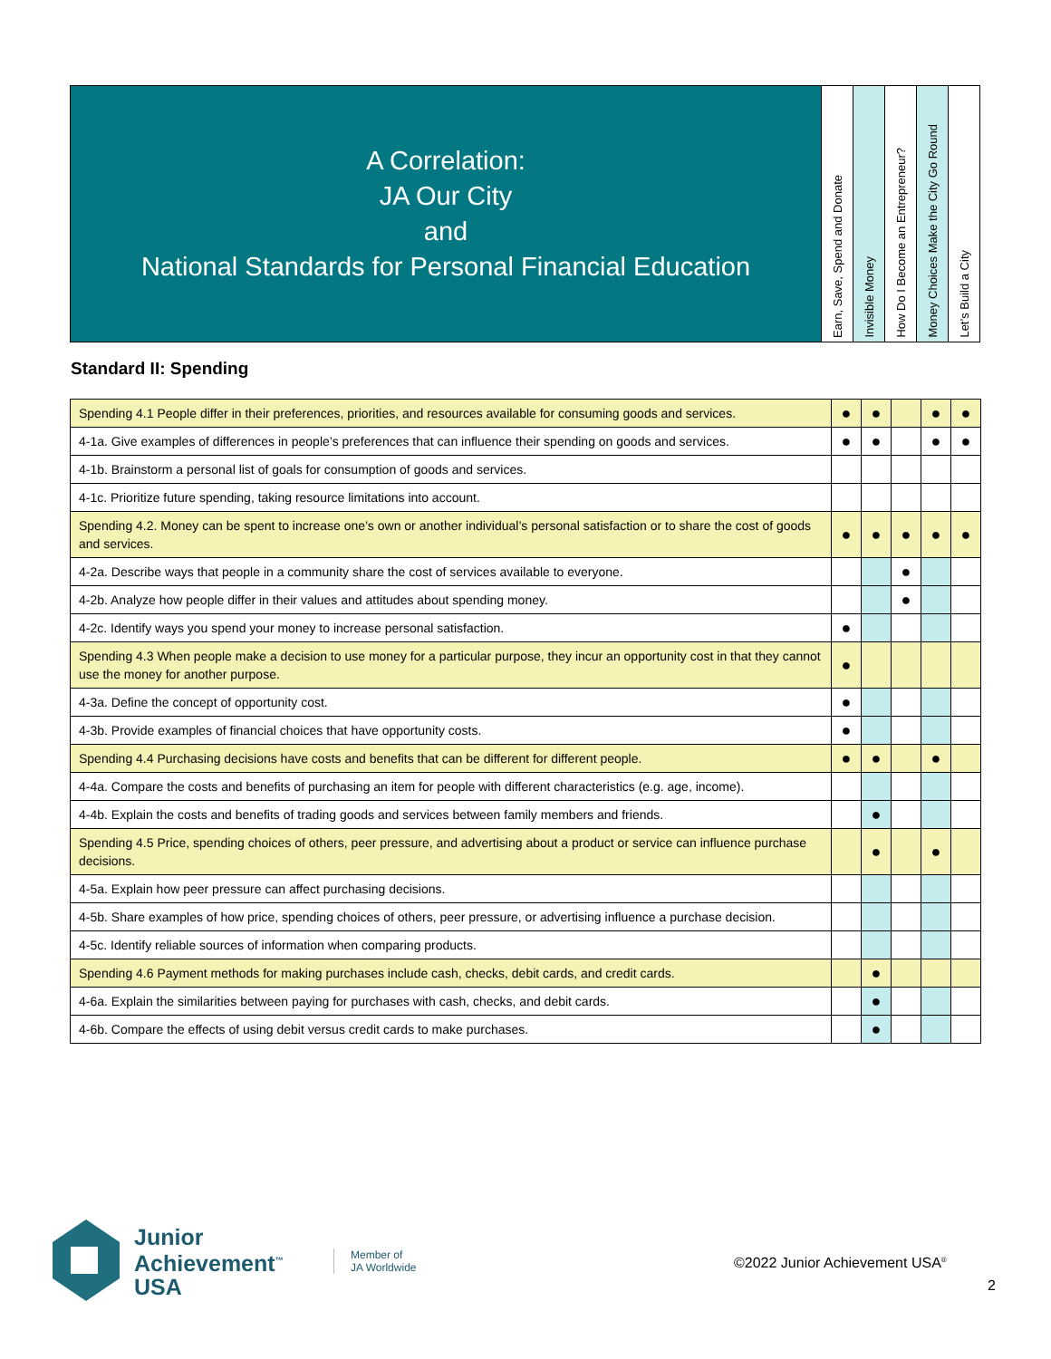| A Correlation: JA Our City and National Standards for Personal Financial Education | Earn, Save, Spend and Donate | Invisible Money | How Do I Become an Entrepreneur? | Money Choices Make the City Go Round | Let’s Build a City |
Standard II: Spending
| Spending 4.1 People differ in their preferences, priorities, and resources available for consuming goods and services. | ● | ● | | ● | ● |
| 4-1a. Give examples of differences in people’s preferences that can influence their spending on goods and services. | ● | ● | | ● | ● |
| 4-1b. Brainstorm a personal list of goals for consumption of goods and services. | | | | | |
| 4-1c. Prioritize future spending, taking resource limitations into account. | | | | | |
| Spending 4.2. Money can be spent to increase one’s own or another individual’s personal satisfaction or to share the cost of goods and services. | ● | ● | ● | ● | ● |
| 4-2a. Describe ways that people in a community share the cost of services available to everyone. | | | ● | | |
| 4-2b. Analyze how people differ in their values and attitudes about spending money. | | | ● | | |
| 4-2c. Identify ways you spend your money to increase personal satisfaction. | ● | | | | |
| Spending 4.3 When people make a decision to use money for a particular purpose, they incur an opportunity cost in that they cannot use the money for another purpose. | ● | | | | |
| 4-3a. Define the concept of opportunity cost. | ● | | | | |
| 4-3b. Provide examples of financial choices that have opportunity costs. | ● | | | | |
| Spending 4.4 Purchasing decisions have costs and benefits that can be different for different people. | ● | ● | | ● | |
| 4-4a. Compare the costs and benefits of purchasing an item for people with different characteristics (e.g. age, income). | | | | | |
| 4-4b. Explain the costs and benefits of trading goods and services between family members and friends. | | ● | | | |
| Spending 4.5 Price, spending choices of others, peer pressure, and advertising about a product or service can influence purchase decisions. | | ● | | ● | |
| 4-5a. Explain how peer pressure can affect purchasing decisions. | | | | | |
| 4-5b. Share examples of how price, spending choices of others, peer pressure, or advertising influence a purchase decision. | | | | | |
| 4-5c. Identify reliable sources of information when comparing products. | | | | | |
| Spending 4.6 Payment methods for making purchases include cash, checks, debit cards, and credit cards. | | ● | | | |
| 4-6a. Explain the similarities between paying for purchases with cash, checks, and debit cards. | | ● | | | |
| 4-6b. Compare the effects of using debit versus credit cards to make purchases. | | ● | | | |
Junior
Achievement<sup>™</sup>
USA
Member of
JA Worldwide
©2022 Junior Achievement USA<sup>®</sup>
2